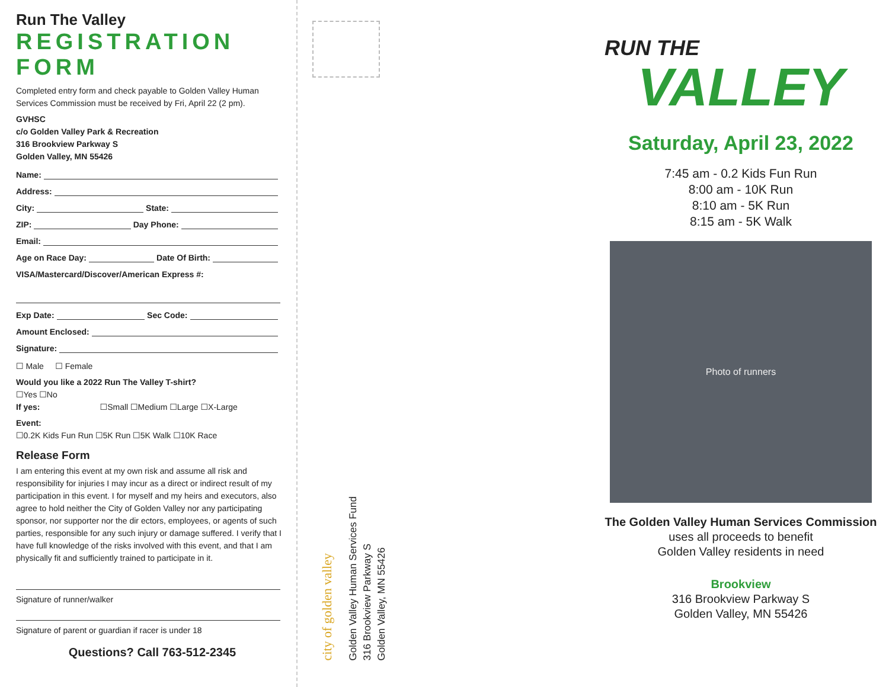Run The Valley
REGISTRATION FORM
Completed entry form and check payable to Golden Valley Human Services Commission must be received by Fri, April 22 (2 pm).
GVHSC
c/o Golden Valley Park & Recreation
316 Brookview Parkway S
Golden Valley, MN 55426
Name:
Address:
City: State:
ZIP: Day Phone:
Email:
Age on Race Day: Date Of Birth:
VISA/Mastercard/Discover/American Express #:
Exp Date: Sec Code:
Amount Enclosed:
Signature:
☐ Male ☐ Female
Would you like a 2022 Run The Valley T-shirt?
☐Yes ☐No
If yes: ☐Small ☐Medium ☐Large ☐X-Large
Event:
☐0.2K Kids Fun Run ☐5K Run ☐5K Walk ☐10K Race
Release Form
I am entering this event at my own risk and assume all risk and responsibility for injuries I may incur as a direct or indirect result of my participation in this event. I for myself and my heirs and executors, also agree to hold neither the City of Golden Valley nor any participating sponsor, nor supporter nor the dir ectors, employees, or agents of such parties, responsible for any such injury or damage suffered. I verify that I have full knowledge of the risks involved with this event, and that I am physically fit and sufficiently trained to participate in it.
Signature of runner/walker
Signature of parent or guardian if racer is under 18
Questions? Call 763-512-2345
city of golden valley
Golden Valley Human Services Fund
316 Brookview Parkway S
Golden Valley, MN 55426
RUN THE
VALLEY
Saturday, April 23, 2022
7:45 am - 0.2 Kids Fun Run
8:00 am - 10K Run
8:10 am - 5K Run
8:15 am - 5K Walk
Photo of runners
The Golden Valley Human Services Commission
uses all proceeds to benefit
Golden Valley residents in need
Brookview
316 Brookview Parkway S
Golden Valley, MN 55426